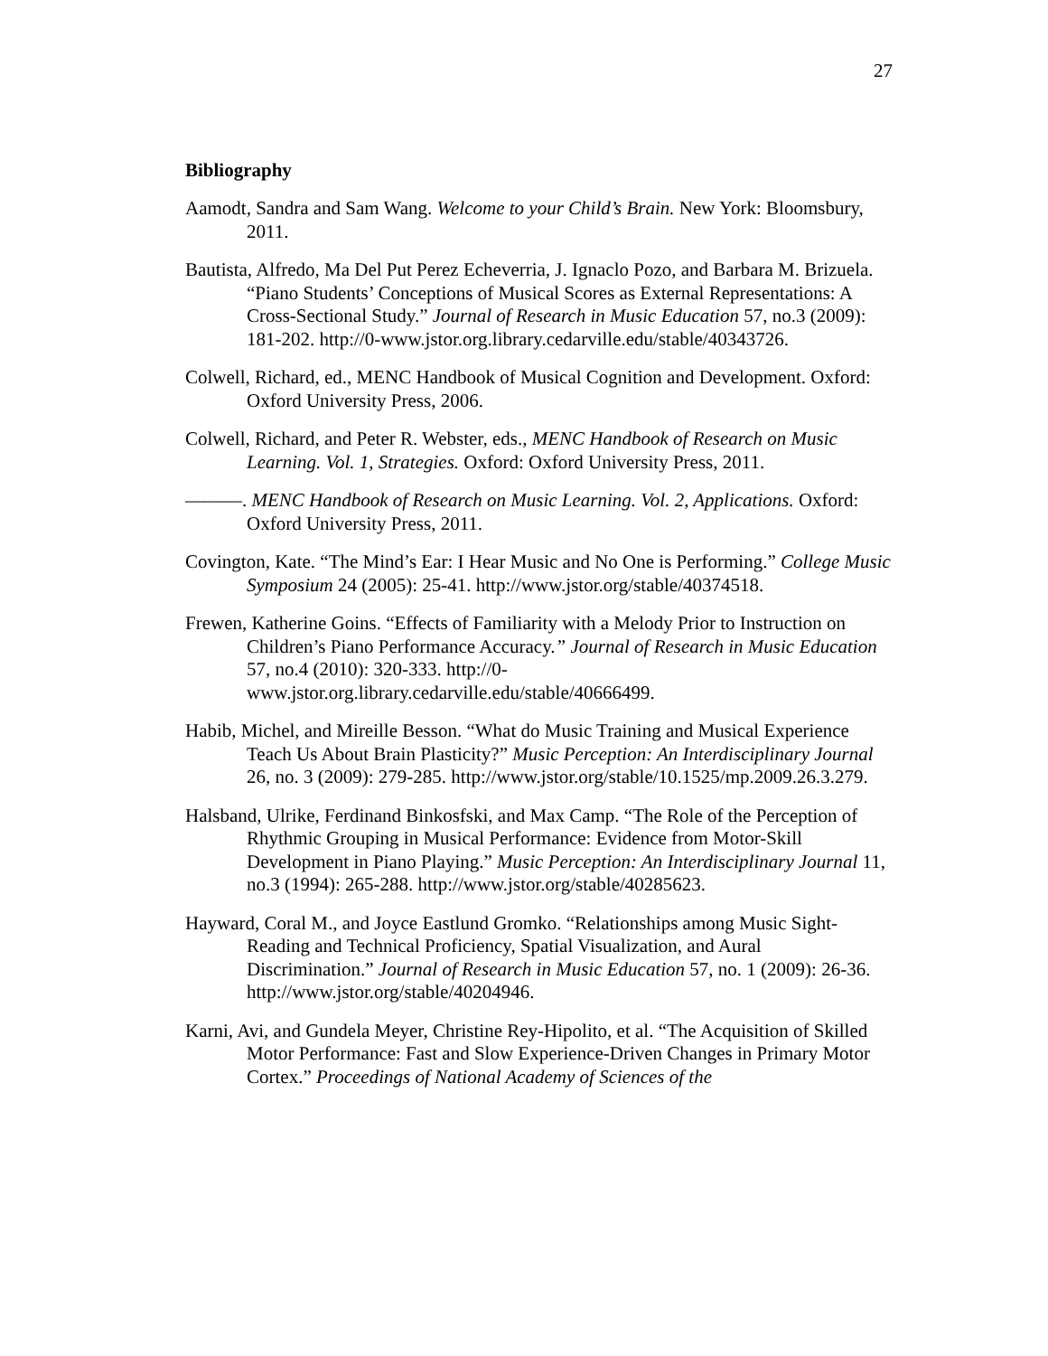27
Bibliography
Aamodt, Sandra and Sam Wang. Welcome to your Child’s Brain. New York: Bloomsbury, 2011.
Bautista, Alfredo, Ma Del Put Perez Echeverria, J. Ignaclo Pozo, and Barbara M. Brizuela. “Piano Students’ Conceptions of Musical Scores as External Representations: A Cross-Sectional Study.” Journal of Research in Music Education 57, no.3 (2009): 181-202. http://0-www.jstor.org.library.cedarville.edu/stable/40343726.
Colwell, Richard, ed., MENC Handbook of Musical Cognition and Development. Oxford: Oxford University Press, 2006.
Colwell, Richard, and Peter R. Webster, eds., MENC Handbook of Research on Music Learning. Vol. 1, Strategies. Oxford: Oxford University Press, 2011.
———. MENC Handbook of Research on Music Learning. Vol. 2, Applications. Oxford: Oxford University Press, 2011.
Covington, Kate. “The Mind’s Ear: I Hear Music and No One is Performing.” College Music Symposium 24 (2005): 25-41. http://www.jstor.org/stable/40374518.
Frewen, Katherine Goins. “Effects of Familiarity with a Melody Prior to Instruction on Children’s Piano Performance Accuracy.” Journal of Research in Music Education 57, no.4 (2010): 320-333. http://0-www.jstor.org.library.cedarville.edu/stable/40666499.
Habib, Michel, and Mireille Besson. “What do Music Training and Musical Experience Teach Us About Brain Plasticity?” Music Perception: An Interdisciplinary Journal 26, no. 3 (2009): 279-285. http://www.jstor.org/stable/10.1525/mp.2009.26.3.279.
Halsband, Ulrike, Ferdinand Binkosfski, and Max Camp. “The Role of the Perception of Rhythmic Grouping in Musical Performance: Evidence from Motor-Skill Development in Piano Playing.” Music Perception: An Interdisciplinary Journal 11, no.3 (1994): 265-288. http://www.jstor.org/stable/40285623.
Hayward, Coral M., and Joyce Eastlund Gromko. “Relationships among Music Sight-Reading and Technical Proficiency, Spatial Visualization, and Aural Discrimination.” Journal of Research in Music Education 57, no. 1 (2009): 26-36. http://www.jstor.org/stable/40204946.
Karni, Avi, and Gundela Meyer, Christine Rey-Hipolito, et al. “The Acquisition of Skilled Motor Performance: Fast and Slow Experience-Driven Changes in Primary Motor Cortex.” Proceedings of National Academy of Sciences of the